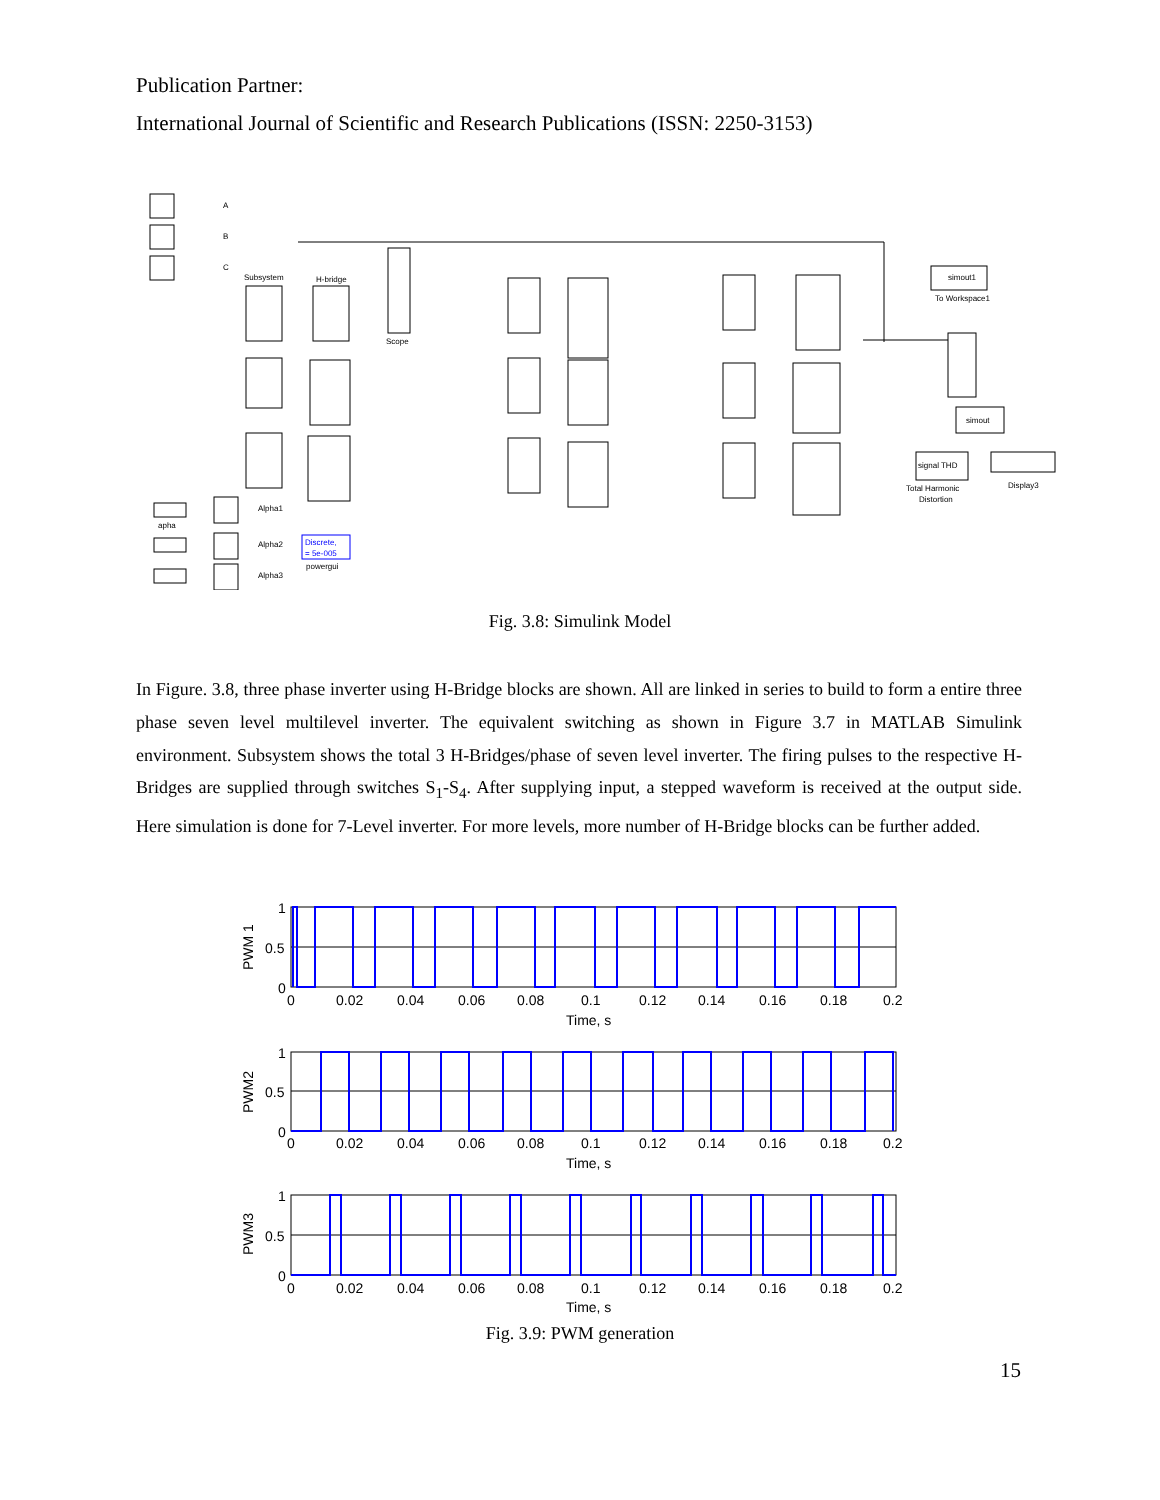Publication Partner:
International Journal of Scientific and Research Publications (ISSN: 2250-3153)
A
B
C
Subsystem
H-bridge
Scope
simout1
To Workspace1
simout
signal THD
Total Harmonic
Distortion
Display3
Discrete,
= 5e-005
powergui
apha
Alpha1
Alpha2
Alpha3
Fig. 3.8: Simulink Model
In Figure. 3.8, three phase inverter using H-Bridge blocks are shown. All are linked in series to build to form a entire three phase seven level multilevel inverter. The equivalent switching as shown in Figure 3.7 in MATLAB Simulink environment. Subsystem shows the total 3 H-Bridges/phase of seven level inverter. The firing pulses to the respective H-Bridges are supplied through switches S<sub>1</sub>-S<sub>4</sub>. After supplying input, a stepped waveform is received at the output side. Here simulation is done for 7-Level inverter. For more levels, more number of H-Bridge blocks can be further added.
1
0.5
0
1
0.5
0
1
0.5
0
PWM 1
PWM2
PWM3
0
0.02
0.04
0.06
0.08
0.1
0.12
0.14
0.16
0.18
0.2
Time, s
0
0.02
0.04
0.06
0.08
0.1
0.12
0.14
0.16
0.18
0.2
Time, s
0
0.02
0.04
0.06
0.08
0.1
0.12
0.14
0.16
0.18
0.2
Time, s
Fig. 3.9: PWM generation
15